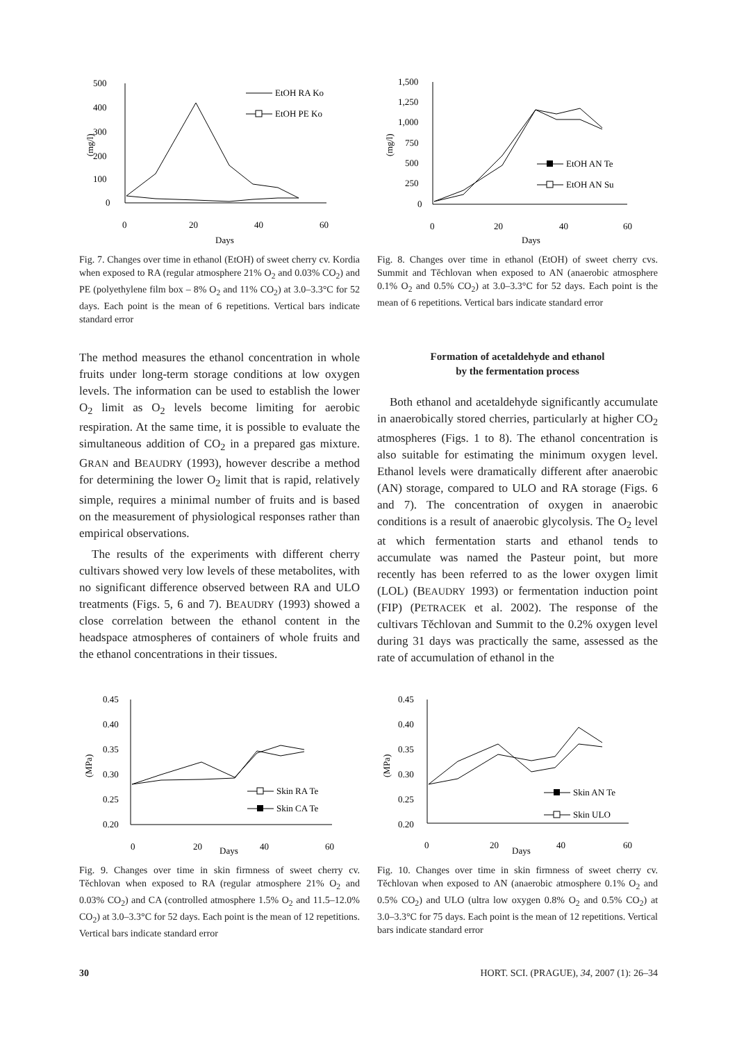500
400
300
200
100
0
0
20
40
60
Days
(mg/l)
EtOH RA Ko
EtOH PE Ko
Fig. 7. Changes over time in ethanol (EtOH) of sweet cherry cv. Kordia when exposed to RA (regular atmosphere 21% O<sub>2</sub> and 0.03% CO<sub>2</sub>) and PE (polyethylene film box – 8% O<sub>2</sub> and 11% CO<sub>2</sub>) at 3.0–3.3°C for 52 days. Each point is the mean of 6 repetitions. Vertical bars indicate standard error
1,500
1,250
1,000
750
500
250
0
0
20
40
60
Days
(mg/l)
EtOH AN Te
EtOH AN Su
Fig. 8. Changes over time in ethanol (EtOH) of sweet cherry cvs. Summit and Těchlovan when exposed to AN (anaerobic atmosphere 0.1% O<sub>2</sub> and 0.5% CO<sub>2</sub>) at 3.0–3.3°C for 52 days. Each point is the mean of 6 repetitions. Vertical bars indicate standard error
The method measures the ethanol concentration in whole fruits under long-term storage conditions at low oxygen levels. The information can be used to establish the lower O<sub>2</sub> limit as O<sub>2</sub> levels become limiting for aerobic respiration. At the same time, it is possible to evaluate the simultaneous addition of CO<sub>2</sub> in a prepared gas mixture. GRAN and BEAUDRY (1993), however describe a method for determining the lower O<sub>2</sub> limit that is rapid, relatively simple, requires a minimal number of fruits and is based on the measurement of physiological responses rather than empirical observations.
The results of the experiments with different cherry cultivars showed very low levels of these metabolites, with no significant difference observed between RA and ULO treatments (Figs. 5, 6 and 7). BEAUDRY (1993) showed a close correlation between the ethanol content in the headspace atmospheres of containers of whole fruits and the ethanol concentrations in their tissues.
Formation of acetaldehyde and ethanol
by the fermentation process
Both ethanol and acetaldehyde significantly accumulate in anaerobically stored cherries, particularly at higher CO<sub>2</sub> atmospheres (Figs. 1 to 8). The ethanol concentration is also suitable for estimating the minimum oxygen level. Ethanol levels were dramatically different after anaerobic (AN) storage, compared to ULO and RA storage (Figs. 6 and 7). The concentration of oxygen in anaerobic conditions is a result of anaerobic glycolysis. The O<sub>2</sub> level at which fermentation starts and ethanol tends to accumulate was named the Pasteur point, but more recently has been referred to as the lower oxygen limit (LOL) (BEAUDRY 1993) or fermentation induction point (FIP) (PETRACEK et al. 2002). The response of the cultivars Těchlovan and Summit to the 0.2% oxygen level during 31 days was practically the same, assessed as the rate of accumulation of ethanol in the
0.45
0.40
0.35
0.30
0.25
0.20
0
20
40
60
Days
(MPa)
Skin RA Te
Skin CA Te
Fig. 9. Changes over time in skin firmness of sweet cherry cv. Těchlovan when exposed to RA (regular atmosphere 21% O<sub>2</sub> and 0.03% CO<sub>2</sub>) and CA (controlled atmosphere 1.5% O<sub>2</sub> and 11.5–12.0% CO<sub>2</sub>) at 3.0–3.3°C for 52 days. Each point is the mean of 12 repetitions. Vertical bars indicate standard error
0.45
0.40
0.35
0.30
0.25
0.20
0
20
40
60
Days
(MPa)
Skin AN Te
Skin ULO
Fig. 10. Changes over time in skin firmness of sweet cherry cv. Těchlovan when exposed to AN (anaerobic atmosphere 0.1% O<sub>2</sub> and 0.5% CO<sub>2</sub>) and ULO (ultra low oxygen 0.8% O<sub>2</sub> and 0.5% CO<sub>2</sub>) at 3.0–3.3°C for 75 days. Each point is the mean of 12 repetitions. Vertical bars indicate standard error
30 HORT. SCI. (PRAGUE), 34, 2007 (1): 26–34